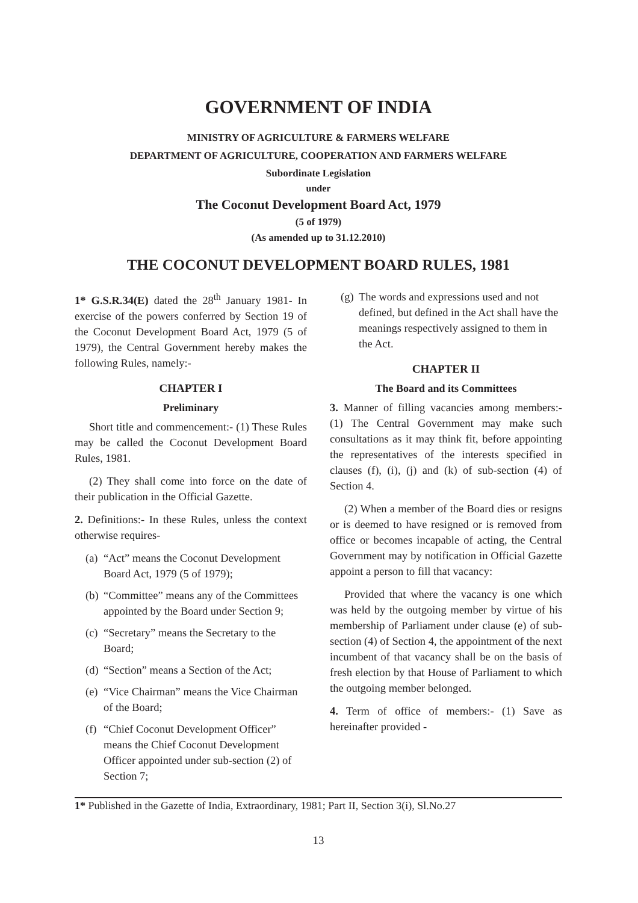GOVERNMENT OF INDIA
MINISTRY OF AGRICULTURE & FARMERS WELFARE
DEPARTMENT OF AGRICULTURE, COOPERATION AND FARMERS WELFARE
Subordinate Legislation
under
The Coconut Development Board Act, 1979
(5 of 1979)
(As amended up to 31.12.2010)
THE COCONUT DEVELOPMENT BOARD RULES, 1981
1* G.S.R.34(E) dated the 28<sup>th</sup> January 1981- In exercise of the powers conferred by Section 19 of the Coconut Development Board Act, 1979 (5 of 1979), the Central Government hereby makes the following Rules, namely:-
CHAPTER I
Preliminary
Short title and commencement:- (1) These Rules may be called the Coconut Development Board Rules, 1981.
(2) They shall come into force on the date of their publication in the Official Gazette.
2. Definitions:- In these Rules, unless the context otherwise requires-
(a)
“Act” means the Coconut Development Board Act, 1979 (5 of 1979);
(b)
“Committee” means any of the Committees appointed by the Board under Section 9;
(c)
“Secretary” means the Secretary to the Board;
(d)
“Section” means a Section of the Act;
(e)
“Vice Chairman” means the Vice Chairman of the Board;
(f)
“Chief Coconut Development Officer” means the Chief Coconut Development Officer appointed under sub-section (2) of Section 7;
(g)
The words and expressions used and not defined, but defined in the Act shall have the meanings respectively assigned to them in the Act.
CHAPTER II
The Board and its Committees
3. Manner of filling vacancies among members:- (1) The Central Government may make such consultations as it may think fit, before appointing the representatives of the interests specified in clauses (f), (i), (j) and (k) of sub-section (4) of Section 4.
(2) When a member of the Board dies or resigns or is deemed to have resigned or is removed from office or becomes incapable of acting, the Central Government may by notification in Official Gazette appoint a person to fill that vacancy:
Provided that where the vacancy is one which was held by the outgoing member by virtue of his membership of Parliament under clause (e) of sub-section (4) of Section 4, the appointment of the next incumbent of that vacancy shall be on the basis of fresh election by that House of Parliament to which the outgoing member belonged.
4. Term of office of members:- (1) Save as hereinafter provided -
1* Published in the Gazette of India, Extraordinary, 1981; Part II, Section 3(i), Sl.No.27
13